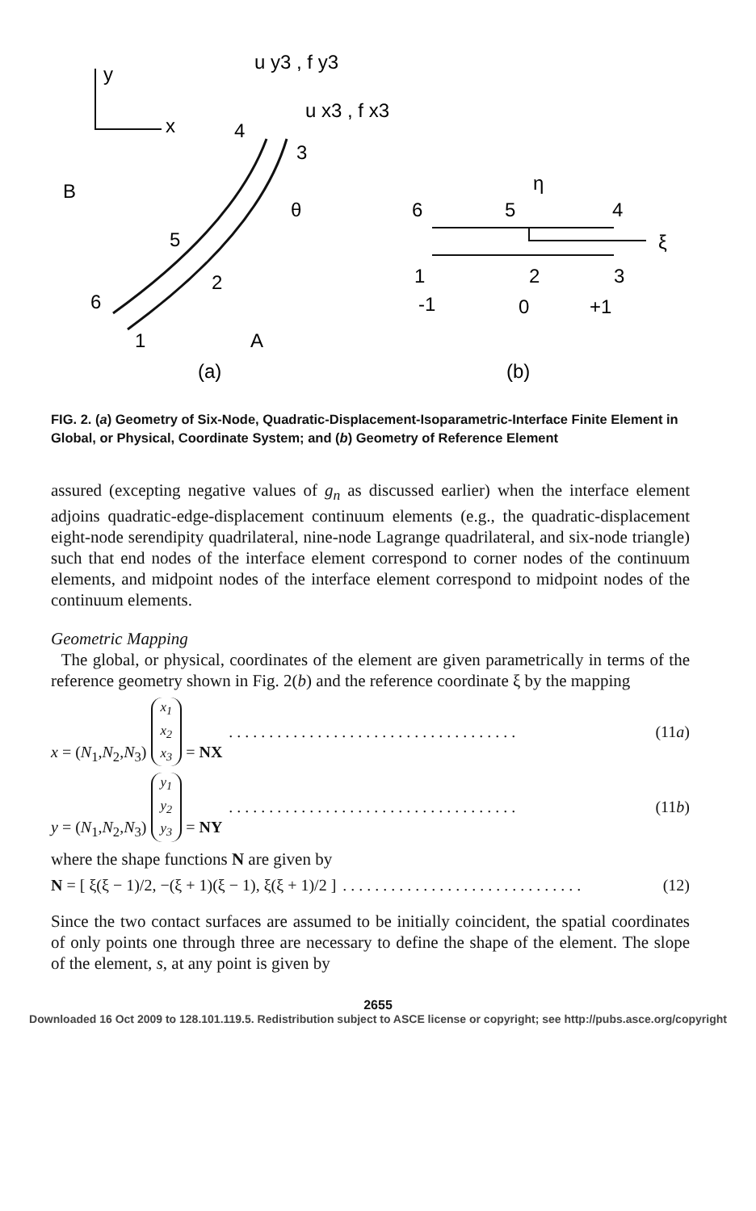y
x
u y3 , f y3
u x3 , f x3
4
3
B
θ
5
2
6
1
A
(a)
6
5
4
η
ξ
1
2
3
-1
0
+1
(b)
FIG. 2. (a) Geometry of Six-Node, Quadratic-Displacement-Isoparametric-Interface Finite Element in Global, or Physical, Coordinate System; and (b) Geometry of Reference Element
assured (excepting negative values of g<sub>n</sub> as discussed earlier) when the interface element adjoins quadratic-edge-displacement continuum elements (e.g., the quadratic-displacement eight-node serendipity quadrilateral, nine-node Lagrange quadrilateral, and six-node triangle) such that end nodes of the interface element correspond to corner nodes of the continuum elements, and midpoint nodes of the interface element correspond to midpoint nodes of the continuum elements.
Geometric Mapping
The global, or physical, coordinates of the element are given parametrically in terms of the reference geometry shown in Fig. 2(b) and the reference coordinate ξ by the mapping
x = (N<sub>1</sub>,N<sub>2</sub>,N<sub>3</sub>) x<sub>1</sub>
x<sub>2</sub>
x<sub>3</sub> = NX. . . . . . . . . . . . . . . . . . . . . . . . . . . . . . . . . . . . (11a)
y = (N<sub>1</sub>,N<sub>2</sub>,N<sub>3</sub>) y<sub>1</sub>
y<sub>2</sub>
y<sub>3</sub> = NY. . . . . . . . . . . . . . . . . . . . . . . . . . . . . . . . . . . . (11b)
where the shape functions N are given by
N = [ ξ(ξ − 1)/2, −(ξ + 1)(ξ − 1), ξ(ξ + 1)/2 ]. . . . . . . . . . . . . . . . . . . . . . . . . . . . . . (12)
Since the two contact surfaces are assumed to be initially coincident, the spatial coordinates of only points one through three are necessary to define the shape of the element. The slope of the element, s, at any point is given by
2655
Downloaded 16 Oct 2009 to 128.101.119.5. Redistribution subject to ASCE license or copyright; see http://pubs.asce.org/copyright